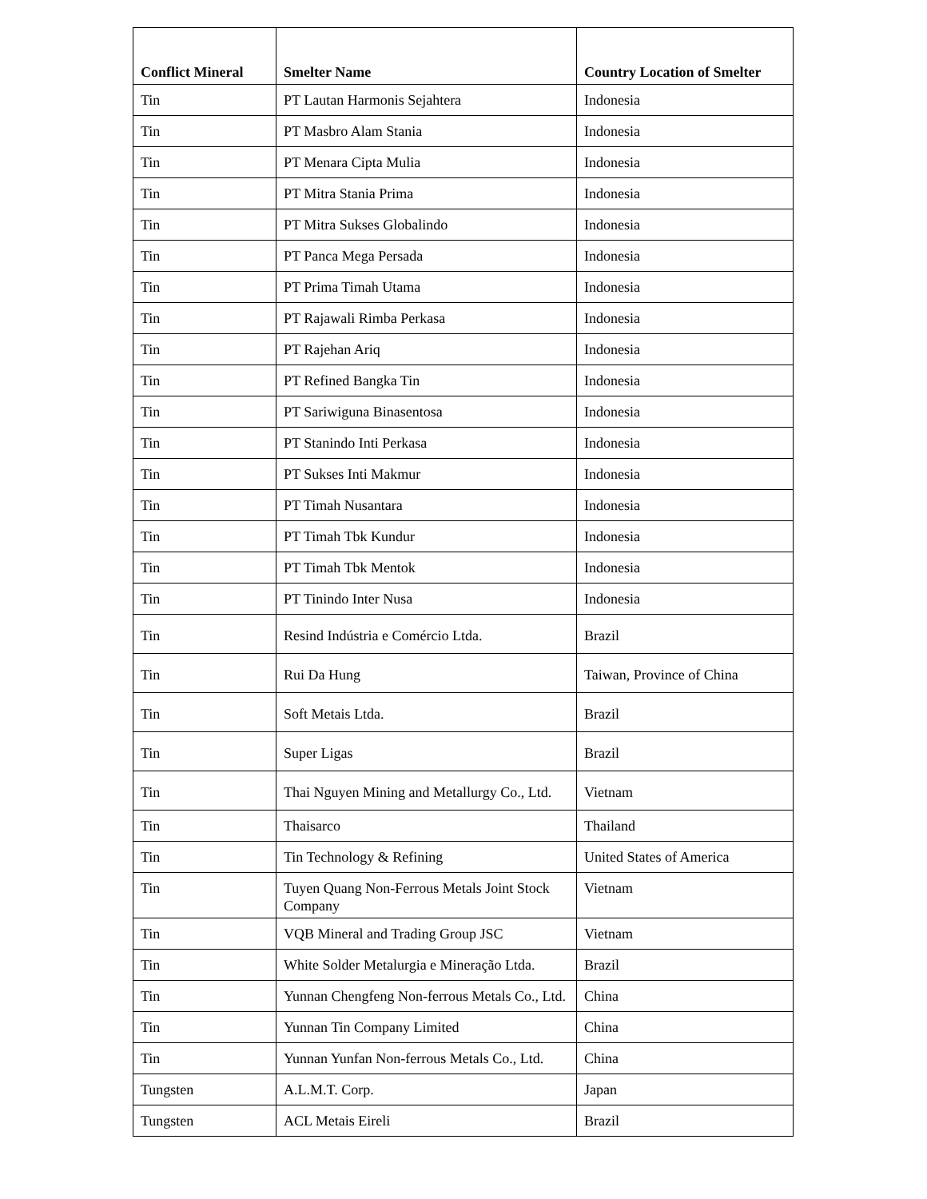| Conflict Mineral | Smelter Name | Country Location of Smelter |
| --- | --- | --- |
| Tin | PT Lautan Harmonis Sejahtera | Indonesia |
| Tin | PT Masbro Alam Stania | Indonesia |
| Tin | PT Menara Cipta Mulia | Indonesia |
| Tin | PT Mitra Stania Prima | Indonesia |
| Tin | PT Mitra Sukses Globalindo | Indonesia |
| Tin | PT Panca Mega Persada | Indonesia |
| Tin | PT Prima Timah Utama | Indonesia |
| Tin | PT Rajawali Rimba Perkasa | Indonesia |
| Tin | PT Rajehan Ariq | Indonesia |
| Tin | PT Refined Bangka Tin | Indonesia |
| Tin | PT Sariwiguna Binasentosa | Indonesia |
| Tin | PT Stanindo Inti Perkasa | Indonesia |
| Tin | PT Sukses Inti Makmur | Indonesia |
| Tin | PT Timah Nusantara | Indonesia |
| Tin | PT Timah Tbk Kundur | Indonesia |
| Tin | PT Timah Tbk Mentok | Indonesia |
| Tin | PT Tinindo Inter Nusa | Indonesia |
| Tin | Resind Indústria e Comércio Ltda. | Brazil |
| Tin | Rui Da Hung | Taiwan, Province of China |
| Tin | Soft Metais Ltda. | Brazil |
| Tin | Super Ligas | Brazil |
| Tin | Thai Nguyen Mining and Metallurgy Co., Ltd. | Vietnam |
| Tin | Thaisarco | Thailand |
| Tin | Tin Technology & Refining | United States of America |
| Tin | Tuyen Quang Non-Ferrous Metals Joint Stock Company | Vietnam |
| Tin | VQB Mineral and Trading Group JSC | Vietnam |
| Tin | White Solder Metalurgia e Mineração Ltda. | Brazil |
| Tin | Yunnan Chengfeng Non-ferrous Metals Co., Ltd. | China |
| Tin | Yunnan Tin Company Limited | China |
| Tin | Yunnan Yunfan Non-ferrous Metals Co., Ltd. | China |
| Tungsten | A.L.M.T. Corp. | Japan |
| Tungsten | ACL Metais Eireli | Brazil |